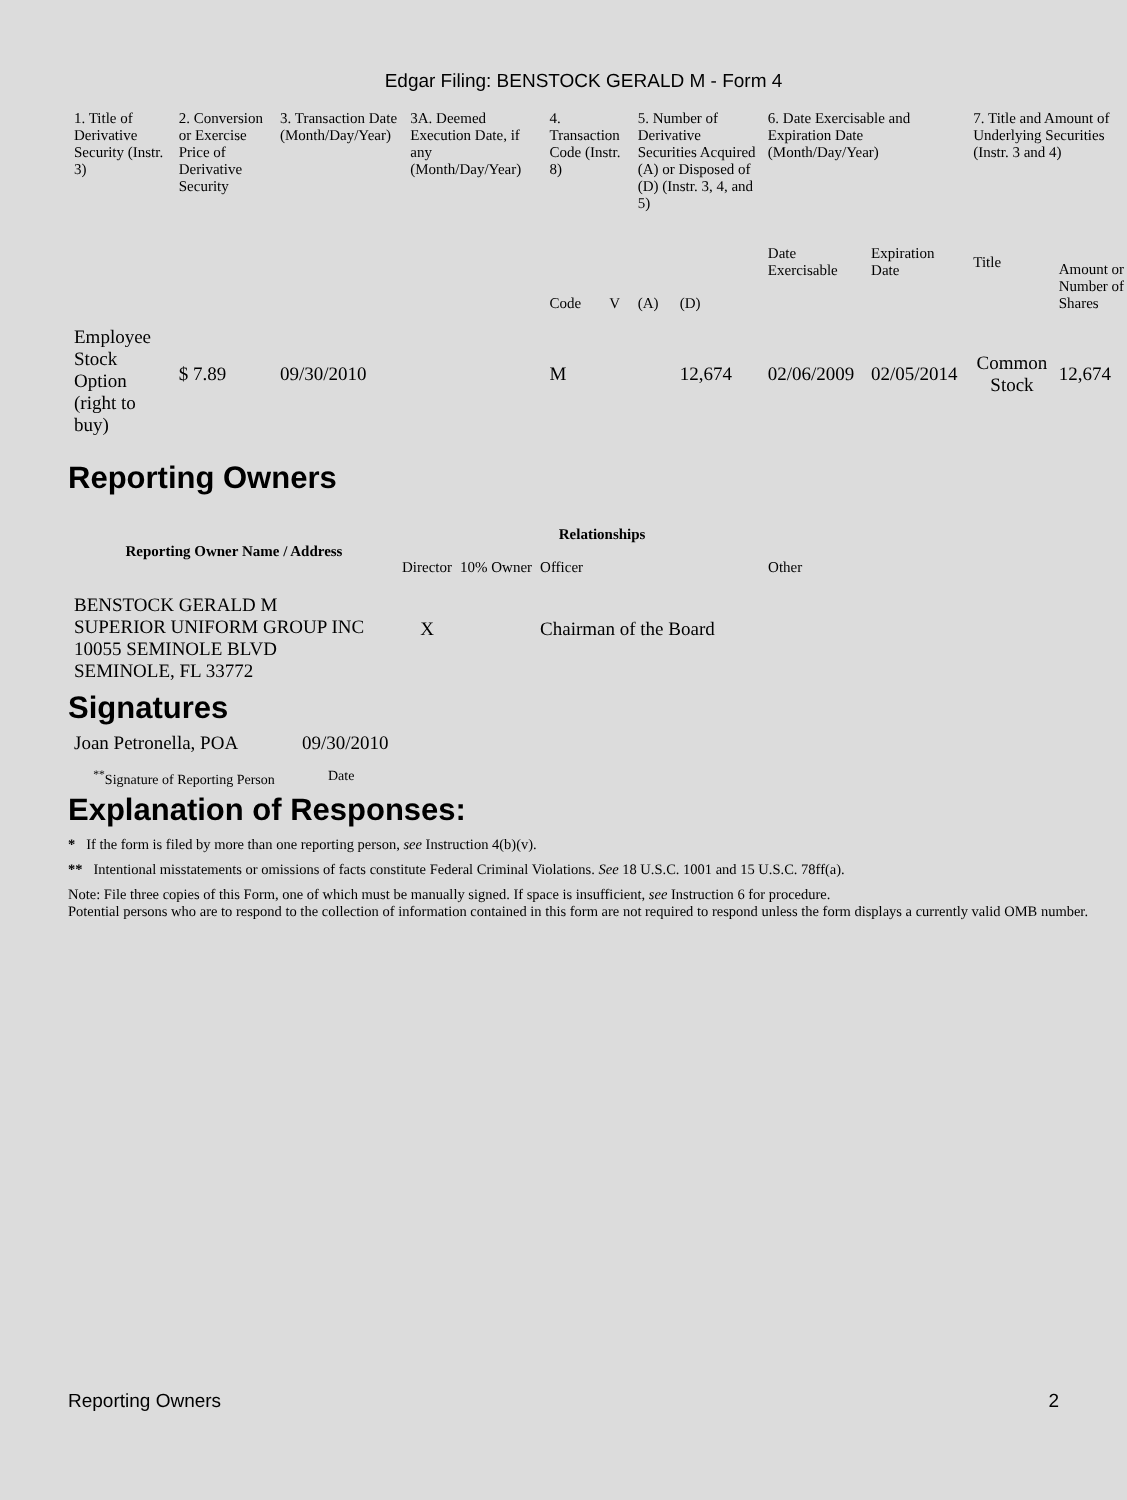Edgar Filing: BENSTOCK GERALD M - Form 4
| 1. Title of Derivative Security (Instr. 3) | 2. Conversion or Exercise Price of Derivative Security | 3. Transaction Date (Month/Day/Year) | 3A. Deemed Execution Date, if any (Month/Day/Year) | 4. Transaction Code (Instr. 8) | | 5. Number of Derivative Securities Acquired (A) or Disposed of (D) (Instr. 3, 4, and 5) | | 6. Date Exercisable and Expiration Date (Month/Day/Year) | | 7. Title and Amount of Underlying Securities (Instr. 3 and 4) | |
| | | | | Code | V | (A) | (D) | Date Exercisable | Expiration Date | Title | Amount or Number of Shares |
| Employee Stock Option (right to buy) | $ 7.89 | 09/30/2010 | | M | | | 12,674 | 02/06/2009 | 02/05/2014 | Common Stock | 12,674 |
Reporting Owners
| Reporting Owner Name / Address | Relationships | | | |
| --- | --- | --- | --- | --- |
| | Director | 10% Owner | Officer | Other |
| BENSTOCK GERALD M SUPERIOR UNIFORM GROUP INC 10055 SEMINOLE BLVD SEMINOLE, FL 33772 | X | | Chairman of the Board | |
Signatures
| Joan Petronella, POA | 09/30/2010 |
| <sup>**</sup> Signature of Reporting Person | Date |
Explanation of Responses:
* If the form is filed by more than one reporting person, see Instruction 4(b)(v).
** Intentional misstatements or omissions of facts constitute Federal Criminal Violations. See 18 U.S.C. 1001 and 15 U.S.C. 78ff(a).
Note: File three copies of this Form, one of which must be manually signed. If space is insufficient, see Instruction 6 for procedure.
Potential persons who are to respond to the collection of information contained in this form are not required to respond unless the form displays a currently valid OMB number.
Reporting Owners 2